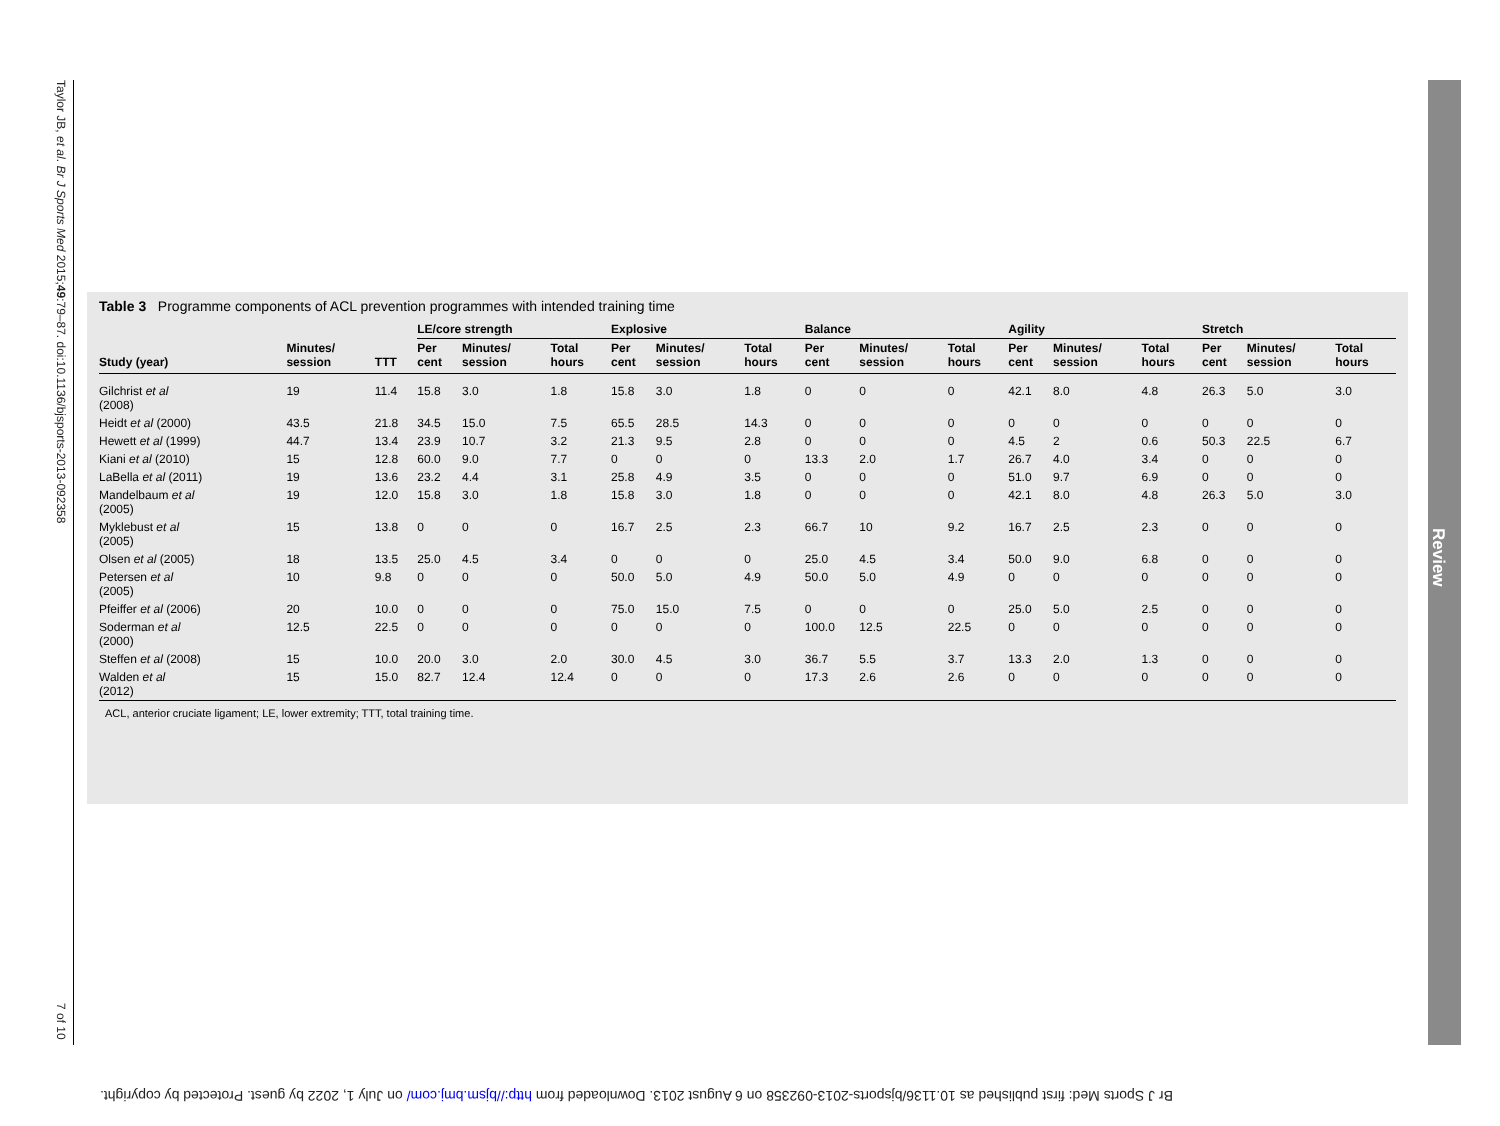Taylor JB, et al. Br J Sports Med 2015;49:79–87. doi:10.1136/bjsports-2013-092358 7 of 10
Review
Table 3 Programme components of ACL prevention programmes with intended training time
| | | | LE/core strength | | | Explosive | | | Balance | | | Agility | | | Stretch | | |
| --- | --- | --- | --- | --- | --- | --- | --- | --- | --- | --- | --- | --- | --- | --- | --- | --- | --- |
| Study (year) | Minutes/ session | TTT | Per cent | Minutes/ session | Total hours | Per cent | Minutes/ session | Total hours | Per cent | Minutes/ session | Total hours | Per cent | Minutes/ session | Total hours | Per cent | Minutes/ session | Total hours |
| Gilchrist et al (2008) | 19 | 11.4 | 15.8 | 3.0 | 1.8 | 15.8 | 3.0 | 1.8 | 0 | 0 | 0 | 42.1 | 8.0 | 4.8 | 26.3 | 5.0 | 3.0 |
| Heidt et al (2000) | 43.5 | 21.8 | 34.5 | 15.0 | 7.5 | 65.5 | 28.5 | 14.3 | 0 | 0 | 0 | 0 | 0 | 0 | 0 | 0 | 0 |
| Hewett et al (1999) | 44.7 | 13.4 | 23.9 | 10.7 | 3.2 | 21.3 | 9.5 | 2.8 | 0 | 0 | 0 | 4.5 | 2 | 0.6 | 50.3 | 22.5 | 6.7 |
| Kiani et al (2010) | 15 | 12.8 | 60.0 | 9.0 | 7.7 | 0 | 0 | 0 | 13.3 | 2.0 | 1.7 | 26.7 | 4.0 | 3.4 | 0 | 0 | 0 |
| LaBella et al (2011) | 19 | 13.6 | 23.2 | 4.4 | 3.1 | 25.8 | 4.9 | 3.5 | 0 | 0 | 0 | 51.0 | 9.7 | 6.9 | 0 | 0 | 0 |
| Mandelbaum et al (2005) | 19 | 12.0 | 15.8 | 3.0 | 1.8 | 15.8 | 3.0 | 1.8 | 0 | 0 | 0 | 42.1 | 8.0 | 4.8 | 26.3 | 5.0 | 3.0 |
| Myklebust et al (2005) | 15 | 13.8 | 0 | 0 | 0 | 16.7 | 2.5 | 2.3 | 66.7 | 10 | 9.2 | 16.7 | 2.5 | 2.3 | 0 | 0 | 0 |
| Olsen et al (2005) | 18 | 13.5 | 25.0 | 4.5 | 3.4 | 0 | 0 | 0 | 25.0 | 4.5 | 3.4 | 50.0 | 9.0 | 6.8 | 0 | 0 | 0 |
| Petersen et al (2005) | 10 | 9.8 | 0 | 0 | 0 | 50.0 | 5.0 | 4.9 | 50.0 | 5.0 | 4.9 | 0 | 0 | 0 | 0 | 0 | 0 |
| Pfeiffer et al (2006) | 20 | 10.0 | 0 | 0 | 0 | 75.0 | 15.0 | 7.5 | 0 | 0 | 0 | 25.0 | 5.0 | 2.5 | 0 | 0 | 0 |
| Soderman et al (2000) | 12.5 | 22.5 | 0 | 0 | 0 | 0 | 0 | 0 | 100.0 | 12.5 | 22.5 | 0 | 0 | 0 | 0 | 0 | 0 |
| Steffen et al (2008) | 15 | 10.0 | 20.0 | 3.0 | 2.0 | 30.0 | 4.5 | 3.0 | 36.7 | 5.5 | 3.7 | 13.3 | 2.0 | 1.3 | 0 | 0 | 0 |
| Walden et al (2012) | 15 | 15.0 | 82.7 | 12.4 | 12.4 | 0 | 0 | 0 | 17.3 | 2.6 | 2.6 | 0 | 0 | 0 | 0 | 0 | 0 |
ACL, anterior cruciate ligament; LE, lower extremity; TTT, total training time.
Br J Sports Med: first published as 10.1136/bjsports-2013-092358 on 6 August 2013. Downloaded from http://bjsm.bmj.com/ on July 1, 2022 by guest. Protected by copyright.